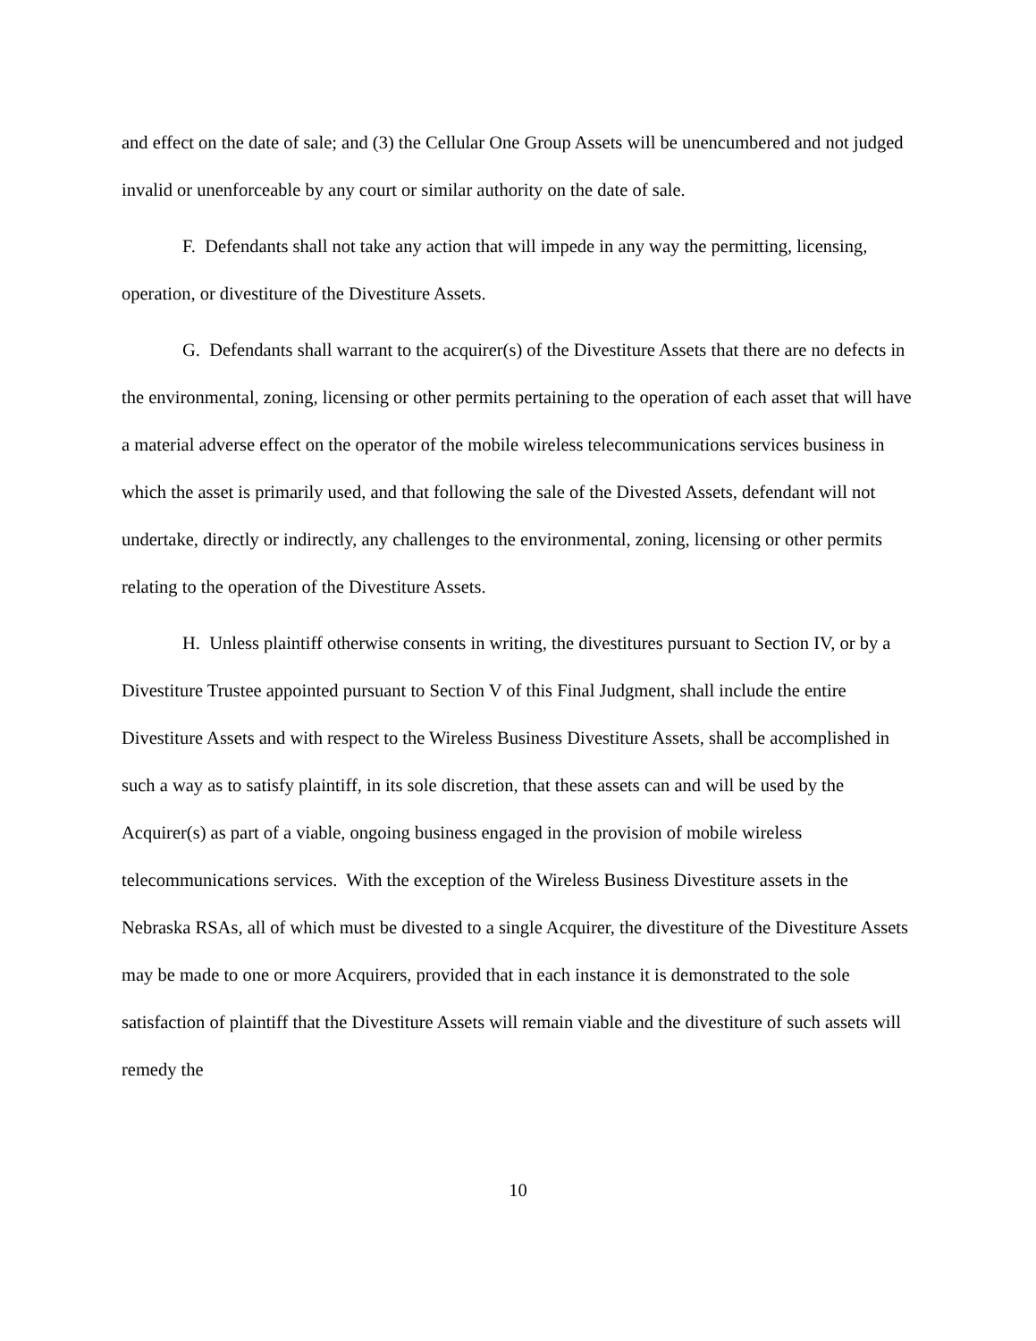and effect on the date of sale; and (3) the Cellular One Group Assets will be unencumbered and not judged invalid or unenforceable by any court or similar authority on the date of sale.
F. Defendants shall not take any action that will impede in any way the permitting, licensing, operation, or divestiture of the Divestiture Assets.
G. Defendants shall warrant to the acquirer(s) of the Divestiture Assets that there are no defects in the environmental, zoning, licensing or other permits pertaining to the operation of each asset that will have a material adverse effect on the operator of the mobile wireless telecommunications services business in which the asset is primarily used, and that following the sale of the Divested Assets, defendant will not undertake, directly or indirectly, any challenges to the environmental, zoning, licensing or other permits relating to the operation of the Divestiture Assets.
H. Unless plaintiff otherwise consents in writing, the divestitures pursuant to Section IV, or by a Divestiture Trustee appointed pursuant to Section V of this Final Judgment, shall include the entire Divestiture Assets and with respect to the Wireless Business Divestiture Assets, shall be accomplished in such a way as to satisfy plaintiff, in its sole discretion, that these assets can and will be used by the Acquirer(s) as part of a viable, ongoing business engaged in the provision of mobile wireless telecommunications services. With the exception of the Wireless Business Divestiture assets in the Nebraska RSAs, all of which must be divested to a single Acquirer, the divestiture of the Divestiture Assets may be made to one or more Acquirers, provided that in each instance it is demonstrated to the sole satisfaction of plaintiff that the Divestiture Assets will remain viable and the divestiture of such assets will remedy the
10